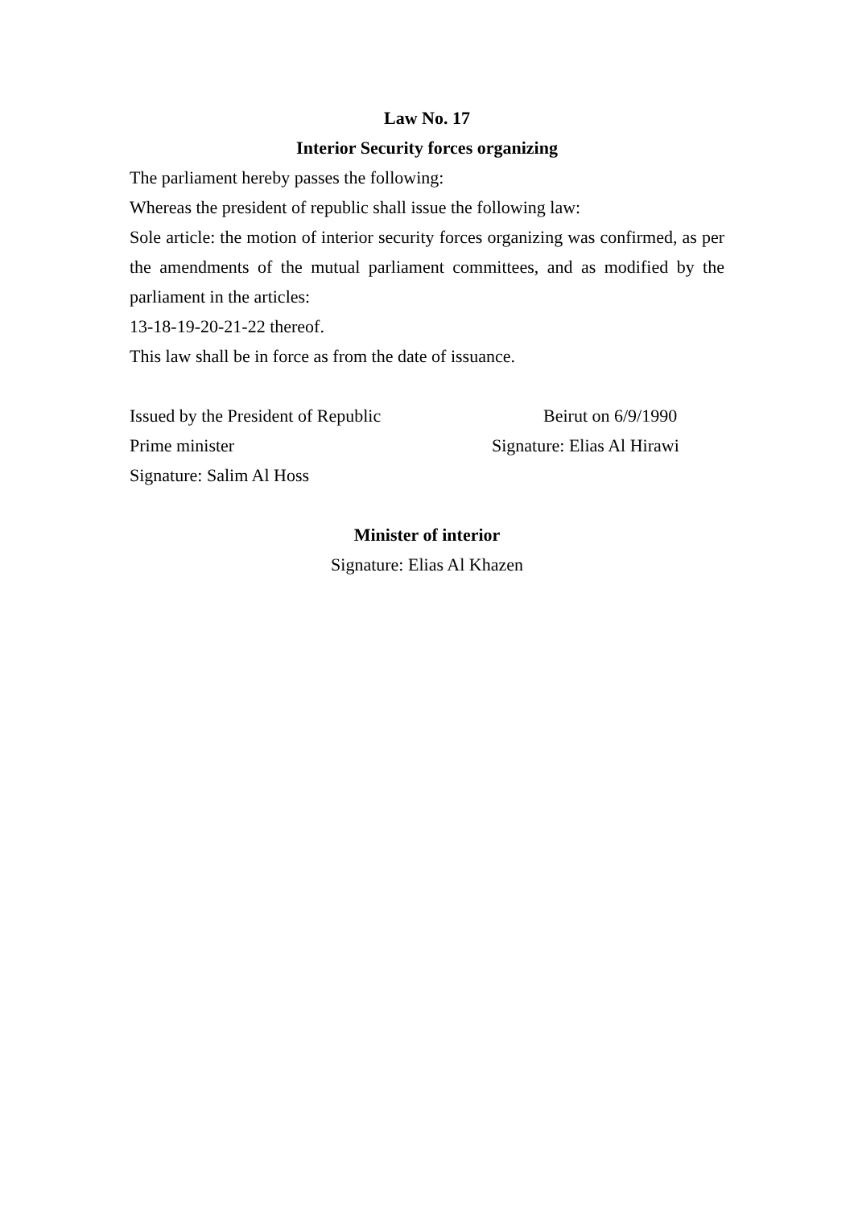Law No. 17
Interior Security forces organizing
The parliament hereby passes the following:
Whereas the president of republic shall issue the following law:
Sole article: the motion of interior security forces organizing was confirmed, as per the amendments of the mutual parliament committees, and as modified by the parliament in the articles:
13-18-19-20-21-22 thereof.
This law shall be in force as from the date of issuance.
Issued by the President of Republic Beirut on 6/9/1990
Prime minister Signature: Elias Al Hirawi
Signature: Salim Al Hoss
Minister of interior
Signature: Elias Al Khazen